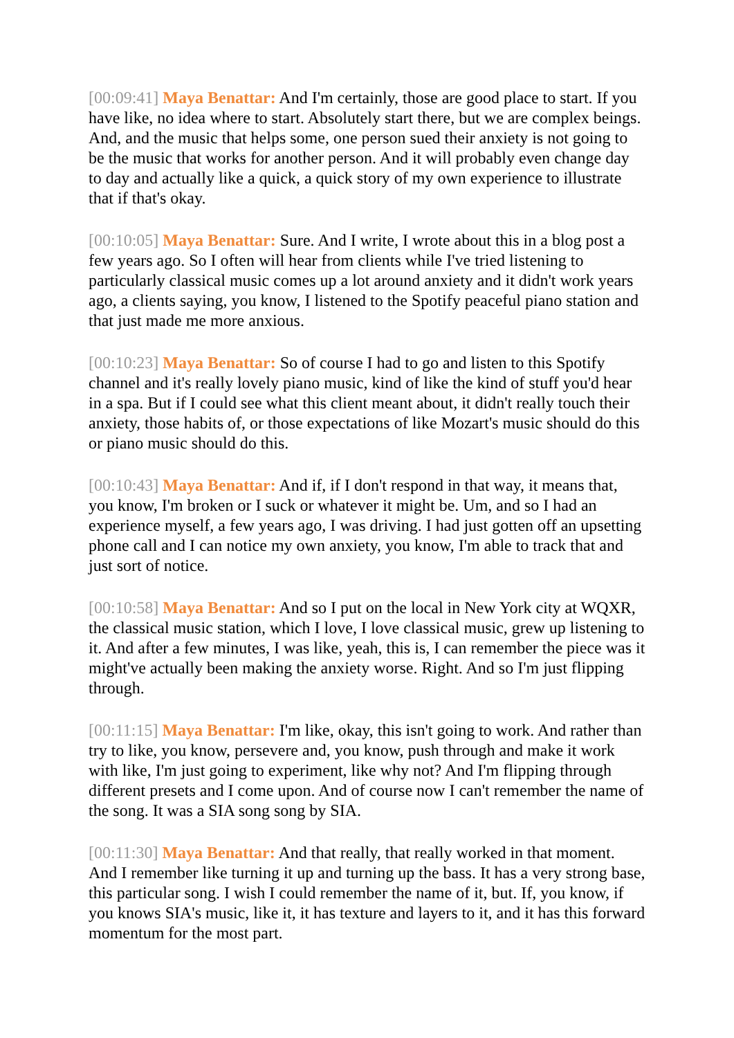[00:09:41] Maya Benattar: And I'm certainly, those are good place to start. If you have like, no idea where to start. Absolutely start there, but we are complex beings. And, and the music that helps some, one person sued their anxiety is not going to be the music that works for another person. And it will probably even change day to day and actually like a quick, a quick story of my own experience to illustrate that if that's okay.
[00:10:05] Maya Benattar: Sure. And I write, I wrote about this in a blog post a few years ago. So I often will hear from clients while I've tried listening to particularly classical music comes up a lot around anxiety and it didn't work years ago, a clients saying, you know, I listened to the Spotify peaceful piano station and that just made me more anxious.
[00:10:23] Maya Benattar: So of course I had to go and listen to this Spotify channel and it's really lovely piano music, kind of like the kind of stuff you'd hear in a spa. But if I could see what this client meant about, it didn't really touch their anxiety, those habits of, or those expectations of like Mozart's music should do this or piano music should do this.
[00:10:43] Maya Benattar: And if, if I don't respond in that way, it means that, you know, I'm broken or I suck or whatever it might be. Um, and so I had an experience myself, a few years ago, I was driving. I had just gotten off an upsetting phone call and I can notice my own anxiety, you know, I'm able to track that and just sort of notice.
[00:10:58] Maya Benattar: And so I put on the local in New York city at WQXR, the classical music station, which I love, I love classical music, grew up listening to it. And after a few minutes, I was like, yeah, this is, I can remember the piece was it might've actually been making the anxiety worse. Right. And so I'm just flipping through.
[00:11:15] Maya Benattar: I'm like, okay, this isn't going to work. And rather than try to like, you know, persevere and, you know, push through and make it work with like, I'm just going to experiment, like why not? And I'm flipping through different presets and I come upon. And of course now I can't remember the name of the song. It was a SIA song song by SIA.
[00:11:30] Maya Benattar: And that really, that really worked in that moment. And I remember like turning it up and turning up the bass. It has a very strong base, this particular song. I wish I could remember the name of it, but. If, you know, if you knows SIA's music, like it, it has texture and layers to it, and it has this forward momentum for the most part.